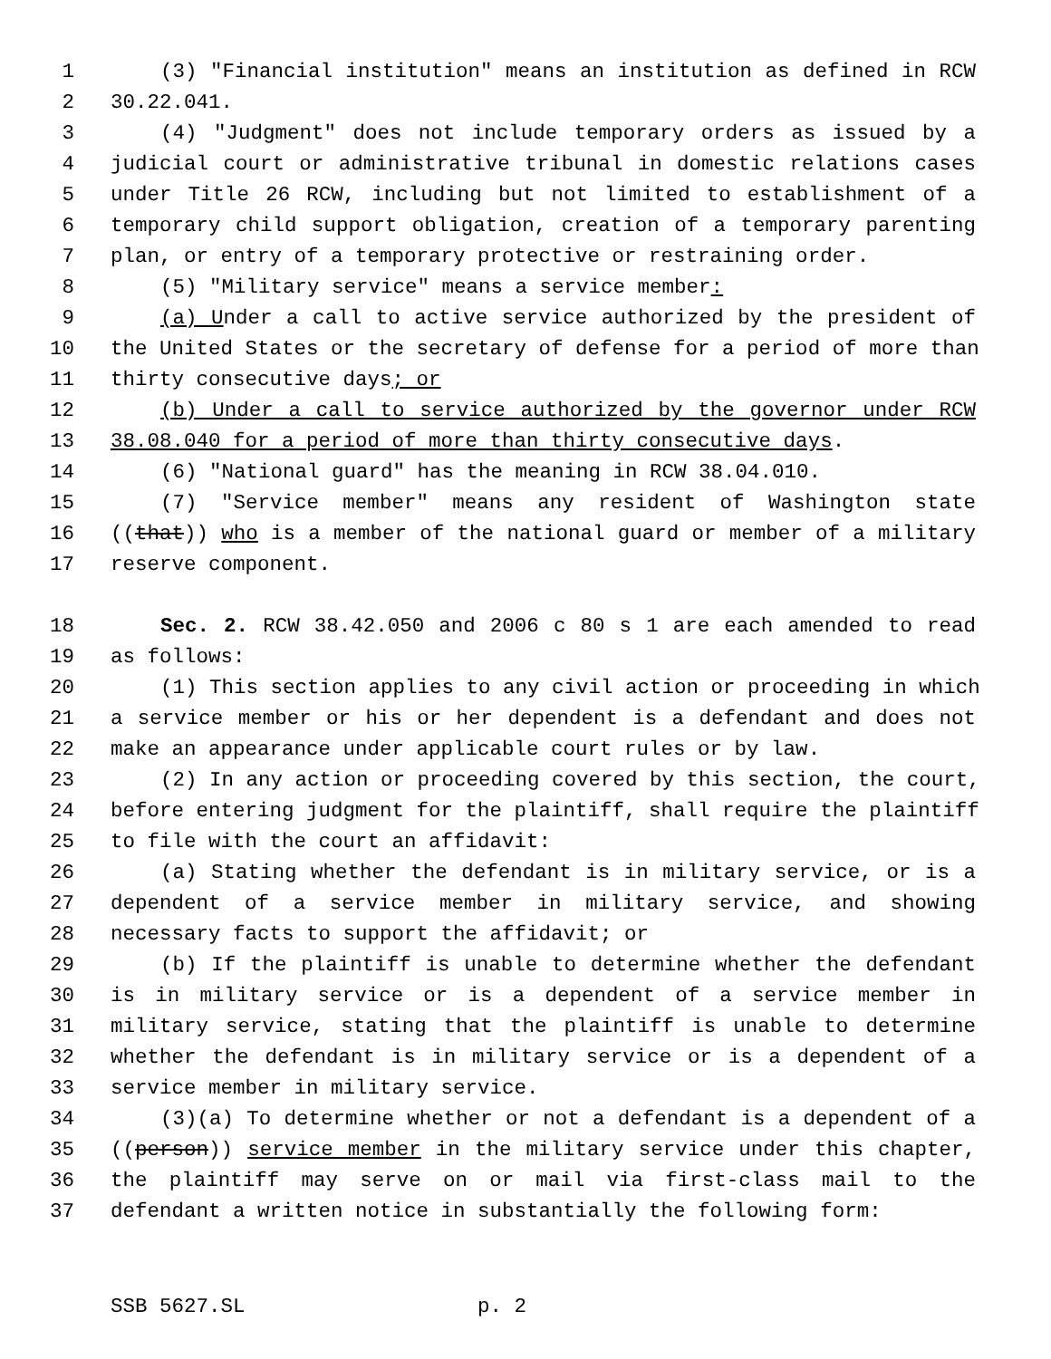1 (3) "Financial institution" means an institution as defined in RCW
2 30.22.041.
3 (4) "Judgment" does not include temporary orders as issued by a
4 judicial court or administrative tribunal in domestic relations cases
5 under Title 26 RCW, including but not limited to establishment of a
6 temporary child support obligation, creation of a temporary parenting
7 plan, or entry of a temporary protective or restraining order.
8 (5) "Military service" means a service member:
9 (a) Under a call to active service authorized by the president of
10 the United States or the secretary of defense for a period of more than
11 thirty consecutive days; or
12 (b) Under a call to service authorized by the governor under RCW
13 38.08.040 for a period of more than thirty consecutive days.
14 (6) "National guard" has the meaning in RCW 38.04.010.
15 (7) "Service member" means any resident of Washington state
16 ((that)) who is a member of the national guard or member of a military
17 reserve component.
18 Sec. 2. RCW 38.42.050 and 2006 c 80 s 1 are each amended to read
19 as follows:
20 (1) This section applies to any civil action or proceeding in which
21 a service member or his or her dependent is a defendant and does not
22 make an appearance under applicable court rules or by law.
23 (2) In any action or proceeding covered by this section, the court,
24 before entering judgment for the plaintiff, shall require the plaintiff
25 to file with the court an affidavit:
26 (a) Stating whether the defendant is in military service, or is a
27 dependent of a service member in military service, and showing
28 necessary facts to support the affidavit; or
29 (b) If the plaintiff is unable to determine whether the defendant
30 is in military service or is a dependent of a service member in
31 military service, stating that the plaintiff is unable to determine
32 whether the defendant is in military service or is a dependent of a
33 service member in military service.
34 (3)(a) To determine whether or not a defendant is a dependent of a
35 ((person)) service member in the military service under this chapter,
36 the plaintiff may serve on or mail via first-class mail to the
37 defendant a written notice in substantially the following form:
SSB 5627.SL p. 2